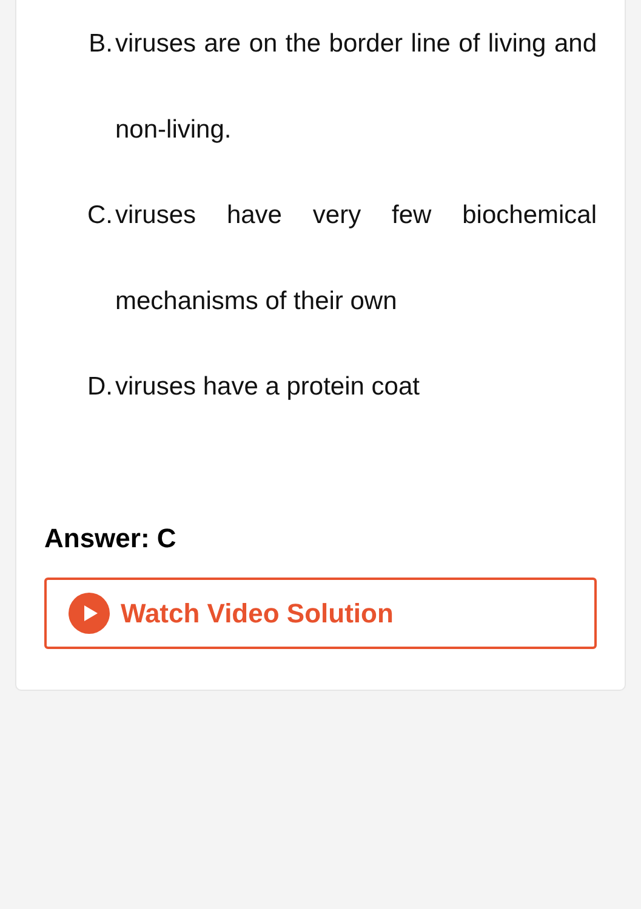B. viruses are on the border line of living and non-living.
C. viruses have very few biochemical mechanisms of their own
D. viruses have a protein coat
Answer: C
Watch Video Solution